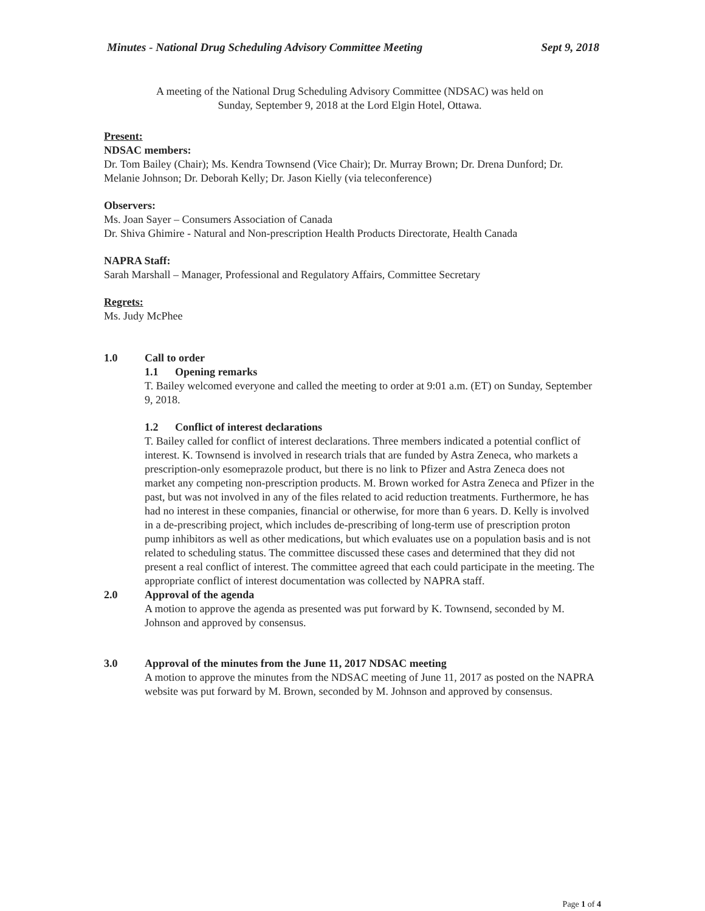Minutes - National Drug Scheduling Advisory Committee Meeting Sept 9, 2018
A meeting of the National Drug Scheduling Advisory Committee (NDSAC) was held on
Sunday, September 9, 2018 at the Lord Elgin Hotel, Ottawa.
Present:
NDSAC members:
Dr. Tom Bailey (Chair); Ms. Kendra Townsend (Vice Chair); Dr. Murray Brown; Dr. Drena Dunford; Dr. Melanie Johnson; Dr. Deborah Kelly; Dr. Jason Kielly (via teleconference)
Observers:
Ms. Joan Sayer – Consumers Association of Canada
Dr. Shiva Ghimire - Natural and Non-prescription Health Products Directorate, Health Canada
NAPRA Staff:
Sarah Marshall – Manager, Professional and Regulatory Affairs, Committee Secretary
Regrets:
Ms. Judy McPhee
1.0 Call to order
1.1 Opening remarks
T. Bailey welcomed everyone and called the meeting to order at 9:01 a.m. (ET) on Sunday, September 9, 2018.
1.2 Conflict of interest declarations
T. Bailey called for conflict of interest declarations. Three members indicated a potential conflict of interest. K. Townsend is involved in research trials that are funded by Astra Zeneca, who markets a prescription-only esomeprazole product, but there is no link to Pfizer and Astra Zeneca does not market any competing non-prescription products. M. Brown worked for Astra Zeneca and Pfizer in the past, but was not involved in any of the files related to acid reduction treatments. Furthermore, he has had no interest in these companies, financial or otherwise, for more than 6 years. D. Kelly is involved in a de-prescribing project, which includes de-prescribing of long-term use of prescription proton pump inhibitors as well as other medications, but which evaluates use on a population basis and is not related to scheduling status. The committee discussed these cases and determined that they did not present a real conflict of interest. The committee agreed that each could participate in the meeting. The appropriate conflict of interest documentation was collected by NAPRA staff.
2.0 Approval of the agenda
A motion to approve the agenda as presented was put forward by K. Townsend, seconded by M. Johnson and approved by consensus.
3.0 Approval of the minutes from the June 11, 2017 NDSAC meeting
A motion to approve the minutes from the NDSAC meeting of June 11, 2017 as posted on the NAPRA website was put forward by M. Brown, seconded by M. Johnson and approved by consensus.
Page 1 of 4